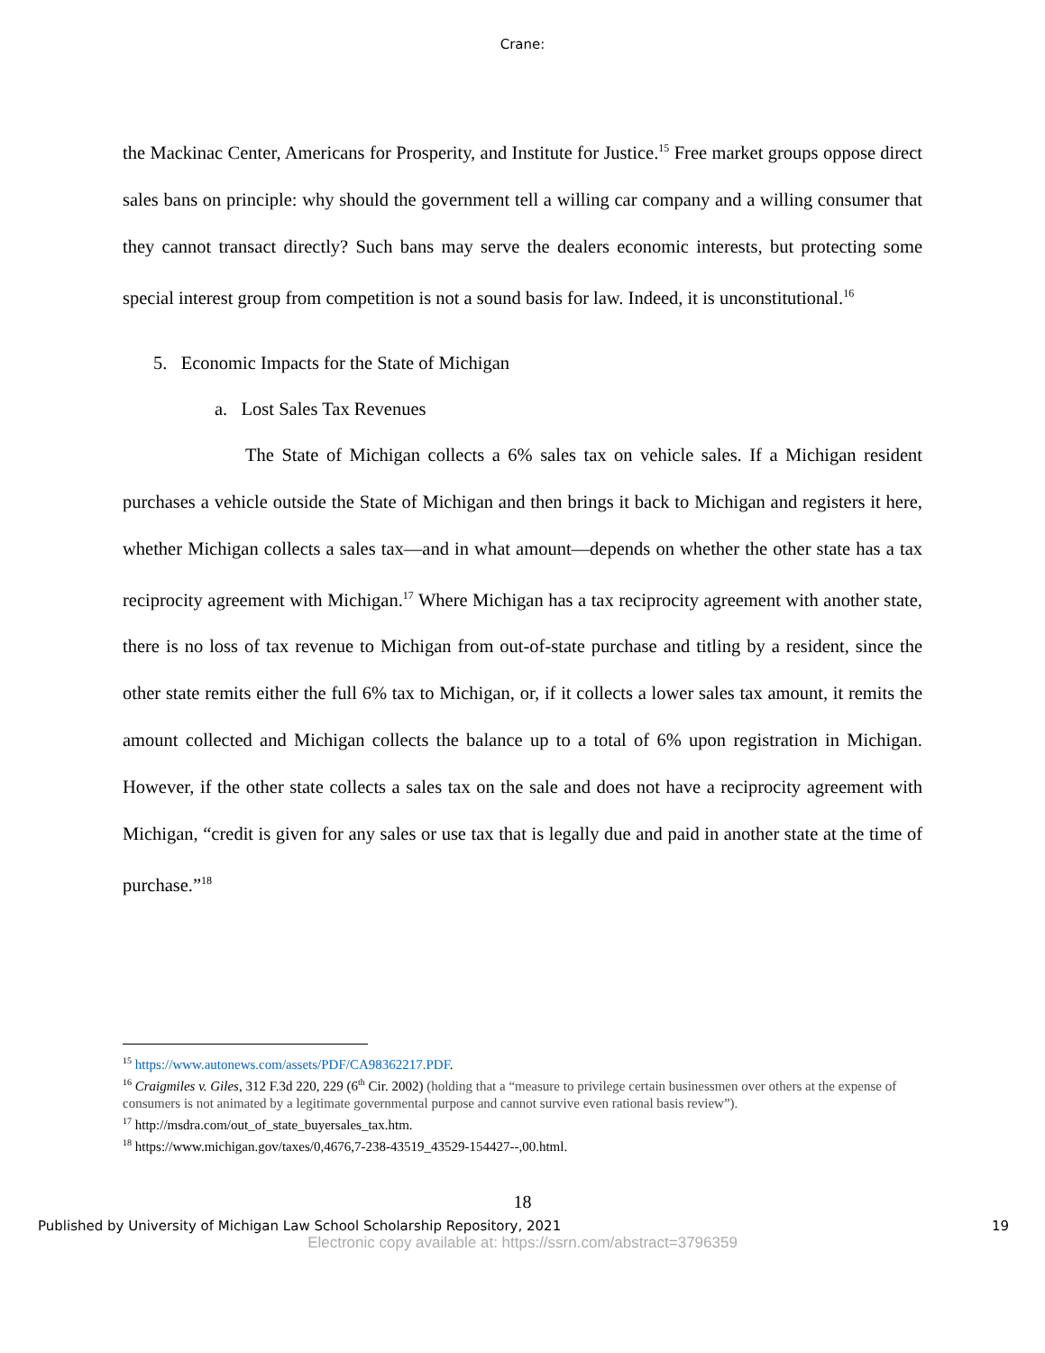Crane:
the Mackinac Center, Americans for Prosperity, and Institute for Justice.<sup>15</sup> Free market groups oppose direct sales bans on principle: why should the government tell a willing car company and a willing consumer that they cannot transact directly? Such bans may serve the dealers economic interests, but protecting some special interest group from competition is not a sound basis for law. Indeed, it is unconstitutional.<sup>16</sup>
5. Economic Impacts for the State of Michigan
a. Lost Sales Tax Revenues
The State of Michigan collects a 6% sales tax on vehicle sales. If a Michigan resident purchases a vehicle outside the State of Michigan and then brings it back to Michigan and registers it here, whether Michigan collects a sales tax—and in what amount—depends on whether the other state has a tax reciprocity agreement with Michigan.<sup>17</sup> Where Michigan has a tax reciprocity agreement with another state, there is no loss of tax revenue to Michigan from out-of-state purchase and titling by a resident, since the other state remits either the full 6% tax to Michigan, or, if it collects a lower sales tax amount, it remits the amount collected and Michigan collects the balance up to a total of 6% upon registration in Michigan. However, if the other state collects a sales tax on the sale and does not have a reciprocity agreement with Michigan, “credit is given for any sales or use tax that is legally due and paid in another state at the time of purchase.”<sup>18</sup>
<sup>15</sup> https://www.autonews.com/assets/PDF/CA98362217.PDF.
<sup>16</sup> Craigmiles v. Giles, 312 F.3d 220, 229 (6<sup>th</sup> Cir. 2002) (holding that a “measure to privilege certain businessmen over others at the expense of consumers is not animated by a legitimate governmental purpose and cannot survive even rational basis review”).
<sup>17</sup> http://msdra.com/out_of_state_buyersales_tax.htm.
<sup>18</sup> https://www.michigan.gov/taxes/0,4676,7-238-43519_43529-154427--,00.html.
18
Published by University of Michigan Law School Scholarship Repository, 2021 19
Electronic copy available at: https://ssrn.com/abstract=3796359